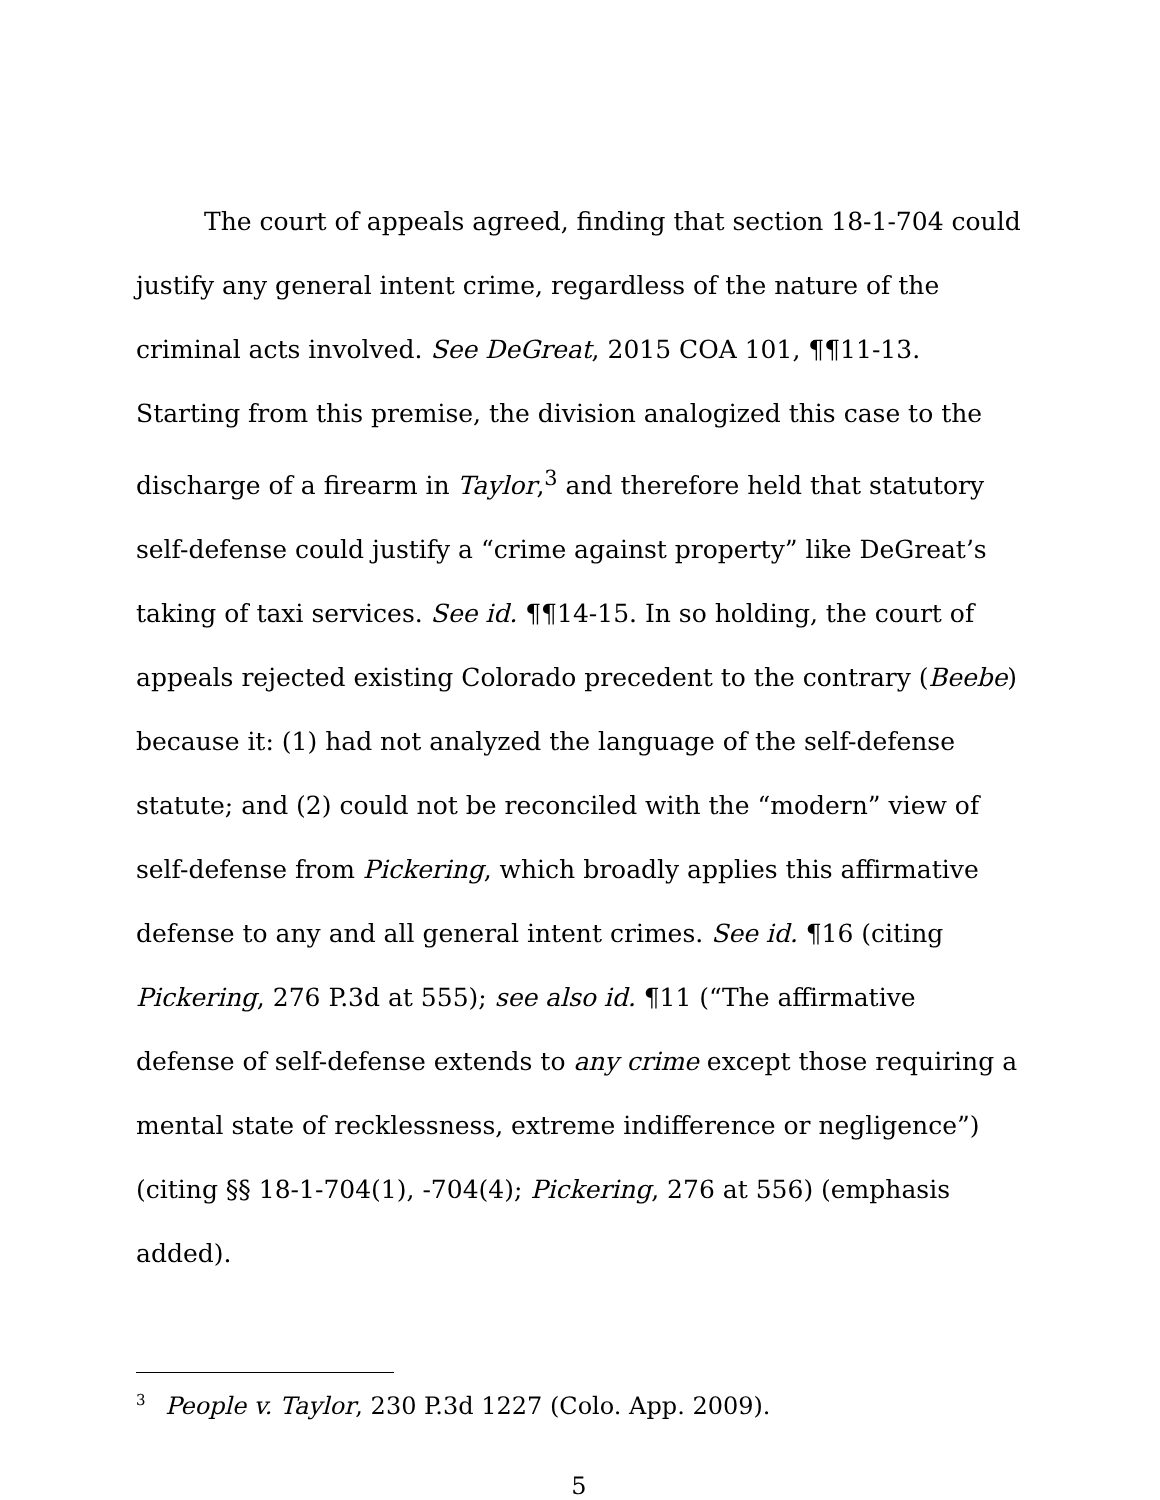The court of appeals agreed, finding that section 18-1-704 could justify any general intent crime, regardless of the nature of the criminal acts involved. See DeGreat, 2015 COA 101, ¶¶11-13. Starting from this premise, the division analogized this case to the discharge of a firearm in Taylor,<sup>3</sup> and therefore held that statutory self-defense could justify a “crime against property” like DeGreat’s taking of taxi services. See id. ¶¶14-15. In so holding, the court of appeals rejected existing Colorado precedent to the contrary (Beebe) because it: (1) had not analyzed the language of the self-defense statute; and (2) could not be reconciled with the “modern” view of self-defense from Pickering, which broadly applies this affirmative defense to any and all general intent crimes. See id. ¶16 (citing Pickering, 276 P.3d at 555); see also id. ¶11 (“The affirmative defense of self-defense extends to any crime except those requiring a mental state of recklessness, extreme indifference or negligence”) (citing §§ 18-1-704(1), -704(4); Pickering, 276 at 556) (emphasis added).
<sup>3</sup> People v. Taylor, 230 P.3d 1227 (Colo. App. 2009).
5